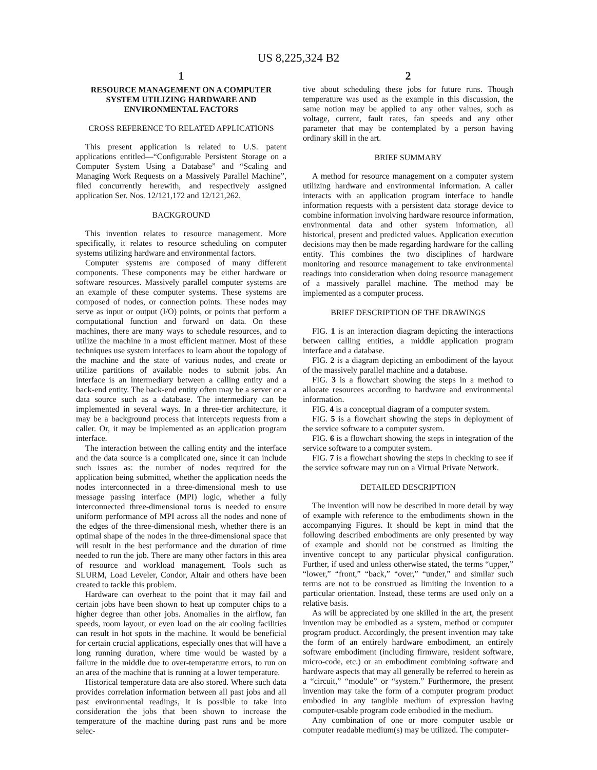US 8,225,324 B2
1
RESOURCE MANAGEMENT ON A COMPUTER SYSTEM UTILIZING HARDWARE AND ENVIRONMENTAL FACTORS
CROSS REFERENCE TO RELATED APPLICATIONS
This present application is related to U.S. patent applications entitled—“Configurable Persistent Storage on a Computer System Using a Database” and “Scaling and Managing Work Requests on a Massively Parallel Machine”, filed concurrently herewith, and respectively assigned application Ser. Nos. 12/121,172 and 12/121,262.
BACKGROUND
This invention relates to resource management. More specifically, it relates to resource scheduling on computer systems utilizing hardware and environmental factors.
Computer systems are composed of many different components. These components may be either hardware or software resources. Massively parallel computer systems are an example of these computer systems. These systems are composed of nodes, or connection points. These nodes may serve as input or output (I/O) points, or points that perform a computational function and forward on data. On these machines, there are many ways to schedule resources, and to utilize the machine in a most efficient manner. Most of these techniques use system interfaces to learn about the topology of the machine and the state of various nodes, and create or utilize partitions of available nodes to submit jobs. An interface is an intermediary between a calling entity and a back-end entity. The back-end entity often may be a server or a data source such as a database. The intermediary can be implemented in several ways. In a three-tier architecture, it may be a background process that intercepts requests from a caller. Or, it may be implemented as an application program interface.
The interaction between the calling entity and the interface and the data source is a complicated one, since it can include such issues as: the number of nodes required for the application being submitted, whether the application needs the nodes interconnected in a three-dimensional mesh to use message passing interface (MPI) logic, whether a fully interconnected three-dimensional torus is needed to ensure uniform performance of MPI across all the nodes and none of the edges of the three-dimensional mesh, whether there is an optimal shape of the nodes in the three-dimensional space that will result in the best performance and the duration of time needed to run the job. There are many other factors in this area of resource and workload management. Tools such as SLURM, Load Leveler, Condor, Altair and others have been created to tackle this problem.
Hardware can overheat to the point that it may fail and certain jobs have been shown to heat up computer chips to a higher degree than other jobs. Anomalies in the airflow, fan speeds, room layout, or even load on the air cooling facilities can result in hot spots in the machine. It would be beneficial for certain crucial applications, especially ones that will have a long running duration, where time would be wasted by a failure in the middle due to over-temperature errors, to run on an area of the machine that is running at a lower temperature.
Historical temperature data are also stored. Where such data provides correlation information between all past jobs and all past environmental readings, it is possible to take into consideration the jobs that been shown to increase the temperature of the machine during past runs and be more selec-
2
tive about scheduling these jobs for future runs. Though temperature was used as the example in this discussion, the same notion may be applied to any other values, such as voltage, current, fault rates, fan speeds and any other parameter that may be contemplated by a person having ordinary skill in the art.
BRIEF SUMMARY
A method for resource management on a computer system utilizing hardware and environmental information. A caller interacts with an application program interface to handle information requests with a persistent data storage device to combine information involving hardware resource information, environmental data and other system information, all historical, present and predicted values. Application execution decisions may then be made regarding hardware for the calling entity. This combines the two disciplines of hardware monitoring and resource management to take environmental readings into consideration when doing resource management of a massively parallel machine. The method may be implemented as a computer process.
BRIEF DESCRIPTION OF THE DRAWINGS
FIG. 1 is an interaction diagram depicting the interactions between calling entities, a middle application program interface and a database.
FIG. 2 is a diagram depicting an embodiment of the layout of the massively parallel machine and a database.
FIG. 3 is a flowchart showing the steps in a method to allocate resources according to hardware and environmental information.
FIG. 4 is a conceptual diagram of a computer system.
FIG. 5 is a flowchart showing the steps in deployment of the service software to a computer system.
FIG. 6 is a flowchart showing the steps in integration of the service software to a computer system.
FIG. 7 is a flowchart showing the steps in checking to see if the service software may run on a Virtual Private Network.
DETAILED DESCRIPTION
The invention will now be described in more detail by way of example with reference to the embodiments shown in the accompanying Figures. It should be kept in mind that the following described embodiments are only presented by way of example and should not be construed as limiting the inventive concept to any particular physical configuration. Further, if used and unless otherwise stated, the terms “upper,” “lower,” “front,” “back,” “over,” “under,” and similar such terms are not to be construed as limiting the invention to a particular orientation. Instead, these terms are used only on a relative basis.
As will be appreciated by one skilled in the art, the present invention may be embodied as a system, method or computer program product. Accordingly, the present invention may take the form of an entirely hardware embodiment, an entirely software embodiment (including firmware, resident software, micro-code, etc.) or an embodiment combining software and hardware aspects that may all generally be referred to herein as a “circuit,” “module” or “system.” Furthermore, the present invention may take the form of a computer program product embodied in any tangible medium of expression having computer-usable program code embodied in the medium.
Any combination of one or more computer usable or computer readable medium(s) may be utilized. The computer-